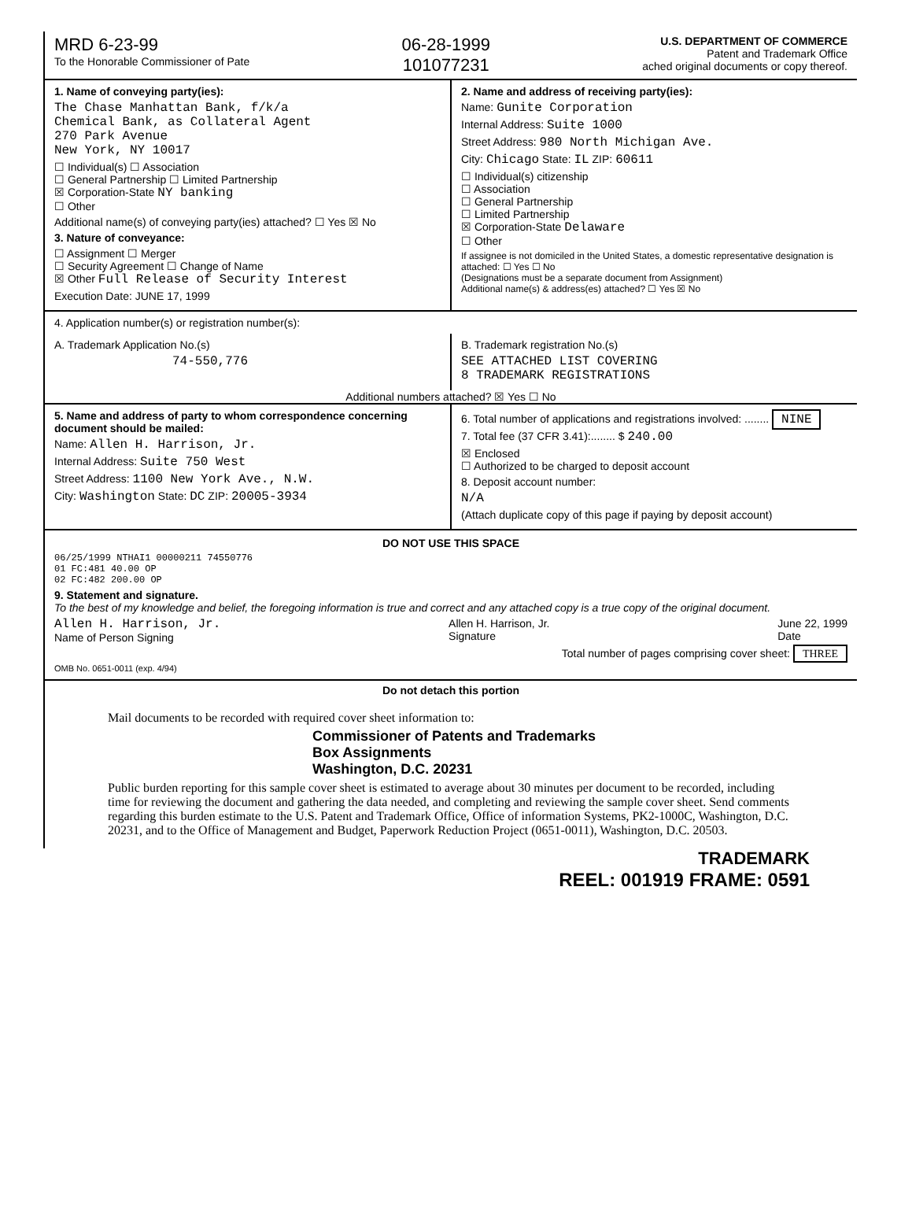MRD 6-23-99
To the Honorable Commissioner of Pate
06-28-1999
101077231
U.S. DEPARTMENT OF COMMERCE
Patent and Trademark Office
ached original documents or copy thereof.
1. Name of conveying party(ies):
The Chase Manhattan Bank, f/k/a
Chemical Bank, as Collateral Agent
270 Park Avenue
New York, NY 10017
☐ Individual(s) ☐ Association
☐ General Partnership ☐ Limited Partnership
☒ Corporation-State NY banking
☐ Other
Additional name(s) of conveying party(ies) attached? ☐ Yes ☒ No
3. Nature of conveyance:
☐ Assignment ☐ Merger
☐ Security Agreement ☐ Change of Name
☒ Other Full Release of Security Interest
Execution Date: JUNE 17, 1999
2. Name and address of receiving party(ies):
Name: Gunite Corporation
Internal Address: Suite 1000
Street Address: 980 North Michigan Ave.
City: Chicago State: IL ZIP: 60611
☐ Individual(s) citizenship
☐ Association
☐ General Partnership
☐ Limited Partnership
☒ Corporation-State Delaware
☐ Other
If assignee is not domiciled in the United States, a domestic representative designation is attached: ☐ Yes ☐ No
(Designations must be a separate document from Assignment)
Additional name(s) & address(es) attached? ☐ Yes ☒ No
4. Application number(s) or registration number(s):
A. Trademark Application No.(s)
74-550,776
B. Trademark registration No.(s)
SEE ATTACHED LIST COVERING
8 TRADEMARK REGISTRATIONS
Additional numbers attached? ☒ Yes ☐ No
5. Name and address of party to whom correspondence concerning document should be mailed:
Name: Allen H. Harrison, Jr.
Internal Address: Suite 750 West
Street Address: 1100 New York Ave., N.W.
City: Washington State: DC ZIP: 20005-3934
6. Total number of applications and registrations involved: ........ NINE
7. Total fee (37 CFR 3.41):........ $ 240.00
☒ Enclosed
☐ Authorized to be charged to deposit account
8. Deposit account number:
N/A
(Attach duplicate copy of this page if paying by deposit account)
DO NOT USE THIS SPACE
06/25/1999 NTHAI1 00000211 74550776
01 FC:481 40.00 OP
02 FC:482 200.00 OP
9. Statement and signature.
To the best of my knowledge and belief, the foregoing information is true and correct and any attached copy is a true copy of the original document.
Allen H. Harrison, Jr.
Name of Person Signing
Allen H. Harrison, Jr.
Signature
June 22, 1999
Date
Total number of pages comprising cover sheet: THREE
OMB No. 0651-0011 (exp. 4/94)
Do not detach this portion
Mail documents to be recorded with required cover sheet information to:
Commissioner of Patents and Trademarks
Box Assignments
Washington, D.C. 20231
Public burden reporting for this sample cover sheet is estimated to average about 30 minutes per document to be recorded, including time for reviewing the document and gathering the data needed, and completing and reviewing the sample cover sheet. Send comments regarding this burden estimate to the U.S. Patent and Trademark Office, Office of information Systems, PK2-1000C, Washington, D.C. 20231, and to the Office of Management and Budget, Paperwork Reduction Project (0651-0011), Washington, D.C. 20503.
TRADEMARK
REEL: 001919 FRAME: 0591